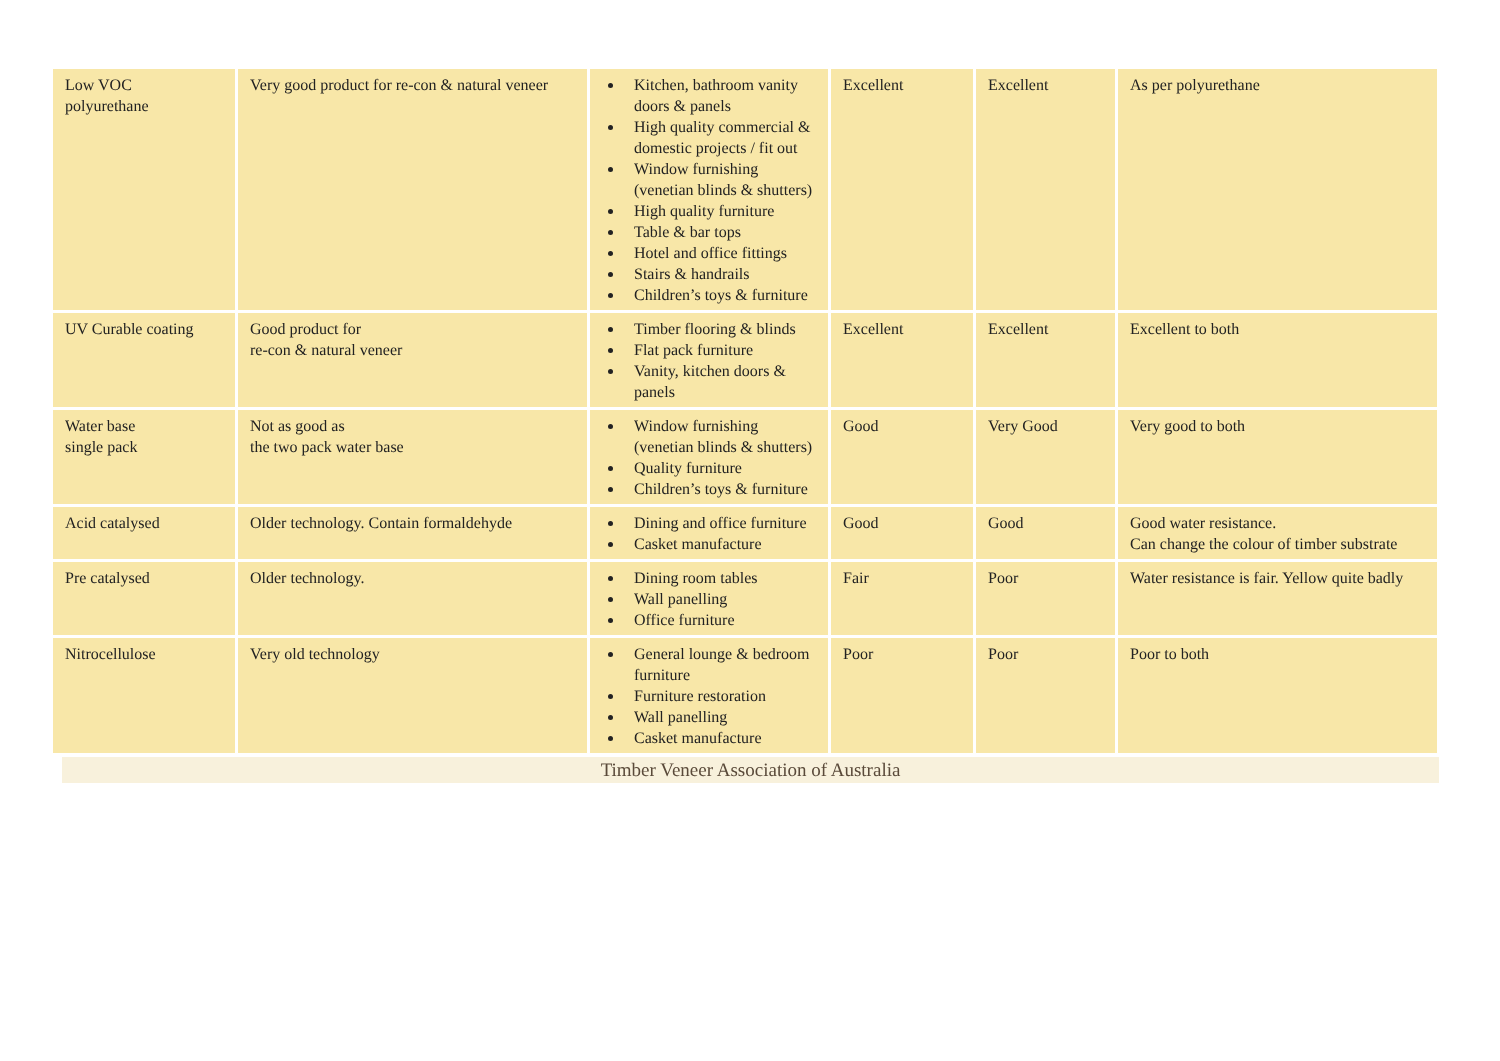| Low VOC polyurethane | Very good product for re-con & natural veneer | Kitchen, bathroom vanity doors & panels High quality commercial & domestic projects / fit out Window furnishing (venetian blinds & shutters) High quality furniture Table & bar tops Hotel and office fittings Stairs & handrails Children’s toys & furniture | Excellent | Excellent | As per polyurethane |
| UV Curable coating | Good product for re-con & natural veneer | Timber flooring & blinds Flat pack furniture Vanity, kitchen doors & panels | Excellent | Excellent | Excellent to both |
| Water base single pack | Not as good as the two pack water base | Window furnishing (venetian blinds & shutters) Quality furniture Children’s toys & furniture | Good | Very Good | Very good to both |
| Acid catalysed | Older technology. Contain formaldehyde | Dining and office furniture Casket manufacture | Good | Good | Good water resistance. Can change the colour of timber substrate |
| Pre catalysed | Older technology. | Dining room tables Wall panelling Office furniture | Fair | Poor | Water resistance is fair. Yellow quite badly |
| Nitrocellulose | Very old technology | General lounge & bedroom furniture Furniture restoration Wall panelling Casket manufacture | Poor | Poor | Poor to both |
Timber Veneer Association of Australia